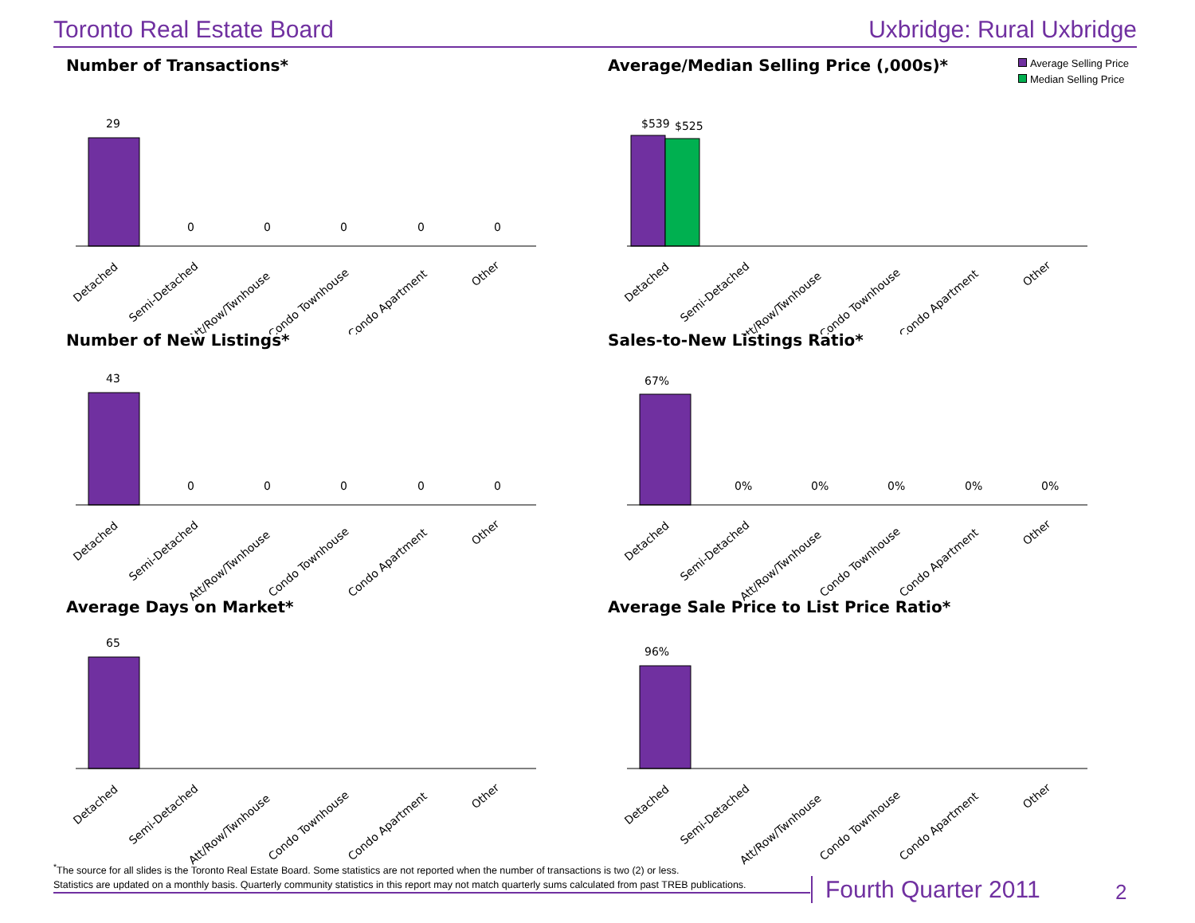Toronto Real Estate Board Uxbridge: Rural Uxbridge
Number of Transactions*
29
0
0
0
0
0
Detached
Semi-Detached
Att/Row/Twnhouse
Condo Townhouse
Condo Apartment
Other
Average/Median Selling Price (,000s)*
Average Selling Price
Median Selling Price
$539
$525
Detached
Semi-Detached
Att/Row/Twnhouse
Condo Townhouse
Condo Apartment
Other
Number of New Listings*
43
0
0
0
0
0
Detached
Semi-Detached
Att/Row/Twnhouse
Condo Townhouse
Condo Apartment
Other
Sales-to-New Listings Ratio*
67%
0%
0%
0%
0%
0%
Detached
Semi-Detached
Att/Row/Twnhouse
Condo Townhouse
Condo Apartment
Other
Average Days on Market*
65
Detached
Semi-Detached
Att/Row/Twnhouse
Condo Townhouse
Condo Apartment
Other
Average Sale Price to List Price Ratio*
96%
Detached
Semi-Detached
Att/Row/Twnhouse
Condo Townhouse
Condo Apartment
Other
<sup>*</sup> The source for all slides is the Toronto Real Estate Board. Some statistics are not reported when the number of transactions is two (2) or less.
Statistics are updated on a monthly basis. Quarterly community statistics in this report may not match quarterly sums calculated from past TREB publications.
Fourth Quarter 2011 2